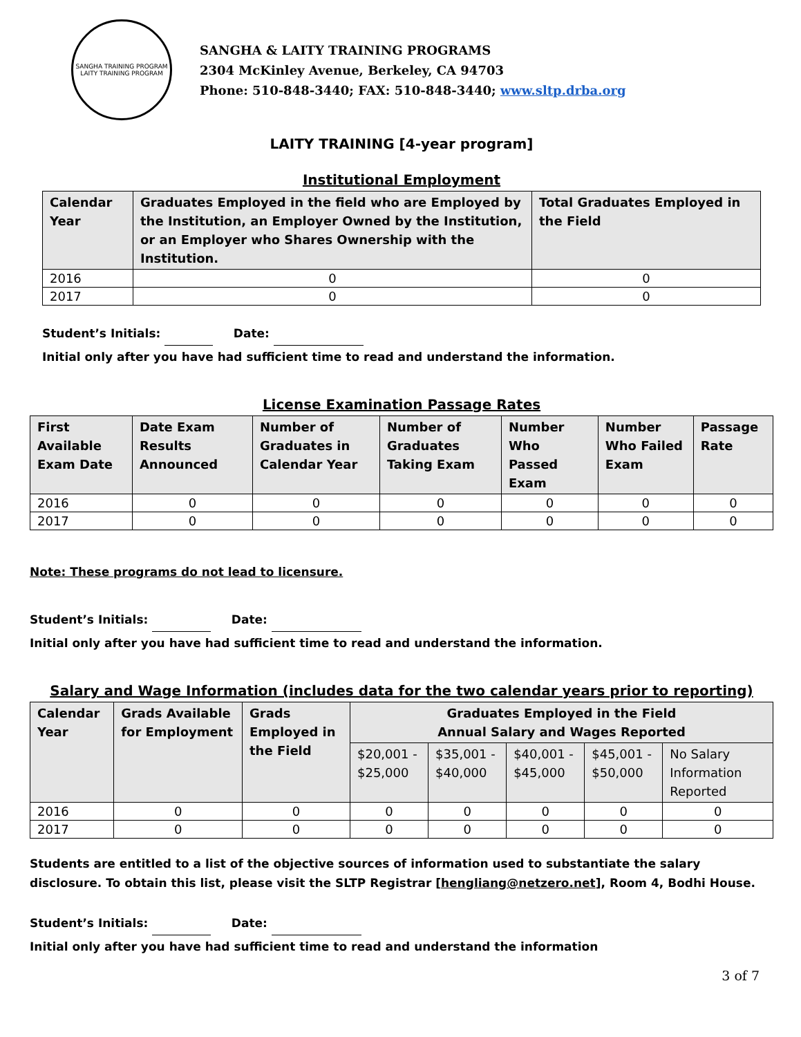SANGHA TRAINING PROGRAM
LAITY TRAINING PROGRAM
SANGHA & LAITY TRAINING PROGRAMS
2304 McKinley Avenue, Berkeley, CA 94703
Phone: 510-848-3440; FAX: 510-848-3440; www.sltp.drba.org
LAITY TRAINING [4-year program]
Institutional Employment
| Calendar Year | Graduates Employed in the field who are Employed by the Institution, an Employer Owned by the Institution, or an Employer who Shares Ownership with the Institution. | Total Graduates Employed in the Field |
| --- | --- | --- |
| 2016 | 0 | 0 |
| 2017 | 0 | 0 |
Student’s Initials: Date:
Initial only after you have had sufficient time to read and understand the information.
License Examination Passage Rates
| First Available Exam Date | Date Exam Results Announced | Number of Graduates in Calendar Year | Number of Graduates Taking Exam | Number Who Passed Exam | Number Who Failed Exam | Passage Rate |
| --- | --- | --- | --- | --- | --- | --- |
| 2016 | 0 | 0 | 0 | 0 | 0 | 0 |
| 2017 | 0 | 0 | 0 | 0 | 0 | 0 |
Note: These programs do not lead to licensure.
Student’s Initials: Date:
Initial only after you have had sufficient time to read and understand the information.
Salary and Wage Information (includes data for the two calendar years prior to reporting)
| Calendar Year | Grads Available for Employment | Grads Employed in the Field | Graduates Employed in the Field Annual Salary and Wages Reported | | | | |
| --- | --- | --- | --- | --- | --- | --- | --- |
| | | | $20,001 - $25,000 | $35,001 - $40,000 | $40,001 - $45,000 | $45,001 - $50,000 | No Salary Information Reported |
| 2016 | 0 | 0 | 0 | 0 | 0 | 0 | 0 |
| 2017 | 0 | 0 | 0 | 0 | 0 | 0 | 0 |
Students are entitled to a list of the objective sources of information used to substantiate the salary disclosure. To obtain this list, please visit the SLTP Registrar [hengliang@netzero.net], Room 4, Bodhi House.
Student’s Initials: Date:
Initial only after you have had sufficient time to read and understand the information
3 of 7